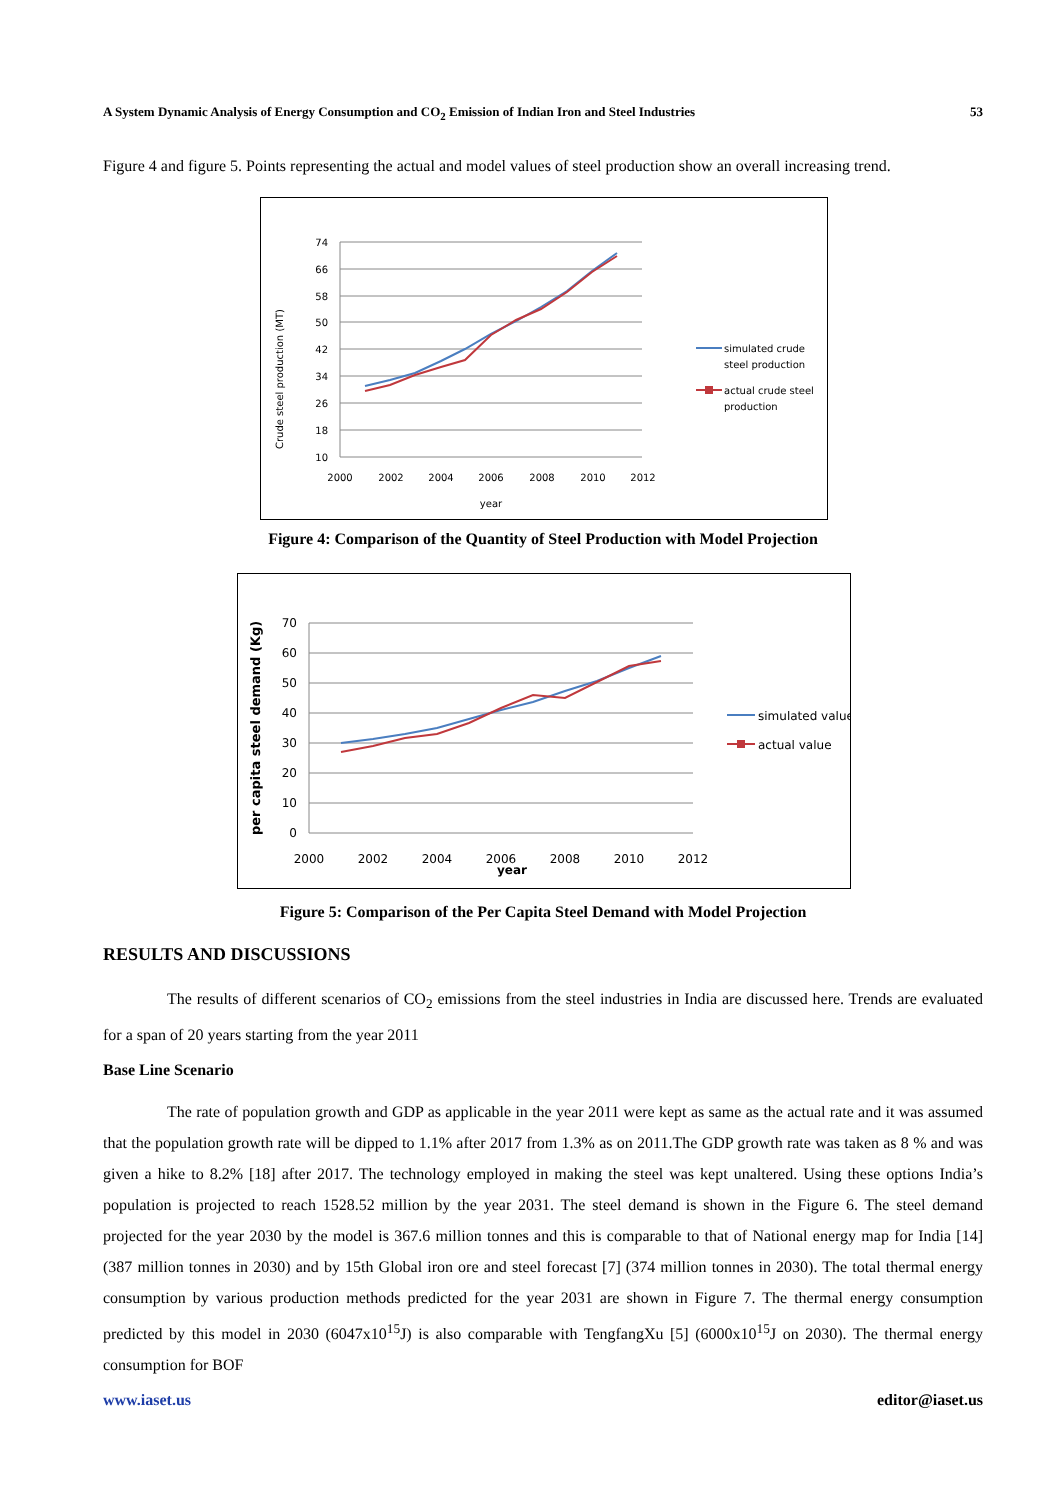A System Dynamic Analysis of Energy Consumption and CO<sub>2</sub> Emission of Indian Iron and Steel Industries 53
Figure 4 and figure 5. Points representing the actual and model values of steel production show an overall increasing trend.
74
66
58
50
42
34
26
18
10
2000
2002
2004
2006
2008
2010
2012
year
Crude steel production (MT)
simulated crude
steel production
actual crude steel
production
Figure 4: Comparison of the Quantity of Steel Production with Model Projection
70
60
50
40
30
20
10
0
2000
2002
2004
2006
2008
2010
2012
year
per capita steel demand (Kg)
simulated value
actual value
Figure 5: Comparison of the Per Capita Steel Demand with Model Projection
RESULTS AND DISCUSSIONS
The results of different scenarios of CO<sub>2</sub> emissions from the steel industries in India are discussed here. Trends are evaluated for a span of 20 years starting from the year 2011
Base Line Scenario
The rate of population growth and GDP as applicable in the year 2011 were kept as same as the actual rate and it was assumed that the population growth rate will be dipped to 1.1% after 2017 from 1.3% as on 2011.The GDP growth rate was taken as 8 % and was given a hike to 8.2% [18] after 2017. The technology employed in making the steel was kept unaltered. Using these options India’s population is projected to reach 1528.52 million by the year 2031. The steel demand is shown in the Figure 6. The steel demand projected for the year 2030 by the model is 367.6 million tonnes and this is comparable to that of National energy map for India [14] (387 million tonnes in 2030) and by 15th Global iron ore and steel forecast [7] (374 million tonnes in 2030). The total thermal energy consumption by various production methods predicted for the year 2031 are shown in Figure 7. The thermal energy consumption predicted by this model in 2030 (6047x10<sup>15</sup>J) is also comparable with TengfangXu [5] (6000x10<sup>15</sup>J on 2030). The thermal energy consumption for BOF
www.iaset.us editor@iaset.us